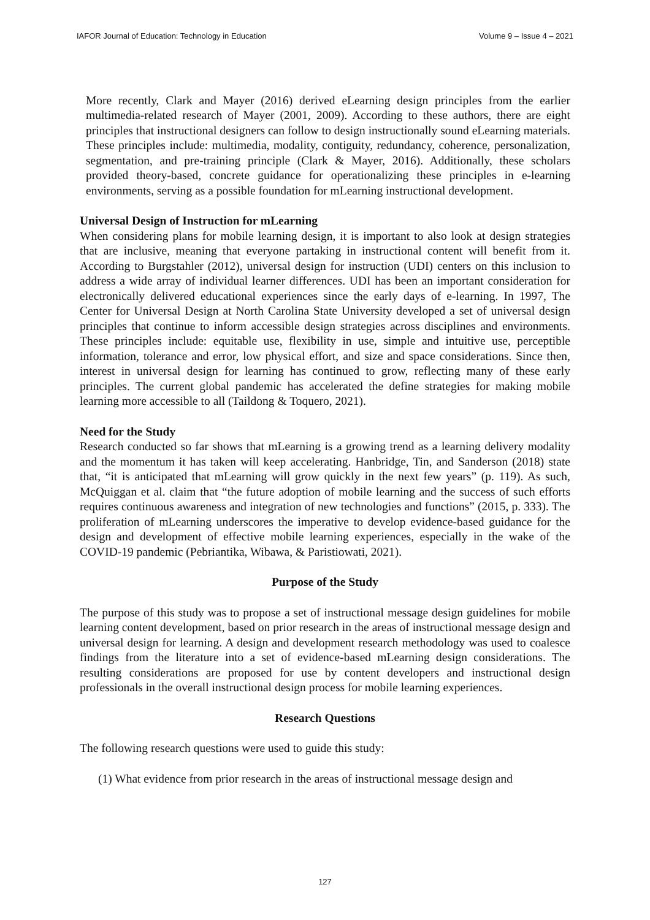IAFOR Journal of Education: Technology in Education Volume 9 – Issue 4 – 2021
More recently, Clark and Mayer (2016) derived eLearning design principles from the earlier multimedia-related research of Mayer (2001, 2009). According to these authors, there are eight principles that instructional designers can follow to design instructionally sound eLearning materials. These principles include: multimedia, modality, contiguity, redundancy, coherence, personalization, segmentation, and pre-training principle (Clark & Mayer, 2016). Additionally, these scholars provided theory-based, concrete guidance for operationalizing these principles in e-learning environments, serving as a possible foundation for mLearning instructional development.
Universal Design of Instruction for mLearning
When considering plans for mobile learning design, it is important to also look at design strategies that are inclusive, meaning that everyone partaking in instructional content will benefit from it. According to Burgstahler (2012), universal design for instruction (UDI) centers on this inclusion to address a wide array of individual learner differences. UDI has been an important consideration for electronically delivered educational experiences since the early days of e-learning. In 1997, The Center for Universal Design at North Carolina State University developed a set of universal design principles that continue to inform accessible design strategies across disciplines and environments. These principles include: equitable use, flexibility in use, simple and intuitive use, perceptible information, tolerance and error, low physical effort, and size and space considerations. Since then, interest in universal design for learning has continued to grow, reflecting many of these early principles. The current global pandemic has accelerated the define strategies for making mobile learning more accessible to all (Taildong & Toquero, 2021).
Need for the Study
Research conducted so far shows that mLearning is a growing trend as a learning delivery modality and the momentum it has taken will keep accelerating. Hanbridge, Tin, and Sanderson (2018) state that, “it is anticipated that mLearning will grow quickly in the next few years” (p. 119). As such, McQuiggan et al. claim that “the future adoption of mobile learning and the success of such efforts requires continuous awareness and integration of new technologies and functions” (2015, p. 333). The proliferation of mLearning underscores the imperative to develop evidence-based guidance for the design and development of effective mobile learning experiences, especially in the wake of the COVID-19 pandemic (Pebriantika, Wibawa, & Paristiowati, 2021).
Purpose of the Study
The purpose of this study was to propose a set of instructional message design guidelines for mobile learning content development, based on prior research in the areas of instructional message design and universal design for learning. A design and development research methodology was used to coalesce findings from the literature into a set of evidence-based mLearning design considerations. The resulting considerations are proposed for use by content developers and instructional design professionals in the overall instructional design process for mobile learning experiences.
Research Questions
The following research questions were used to guide this study:
(1) What evidence from prior research in the areas of instructional message design and
127